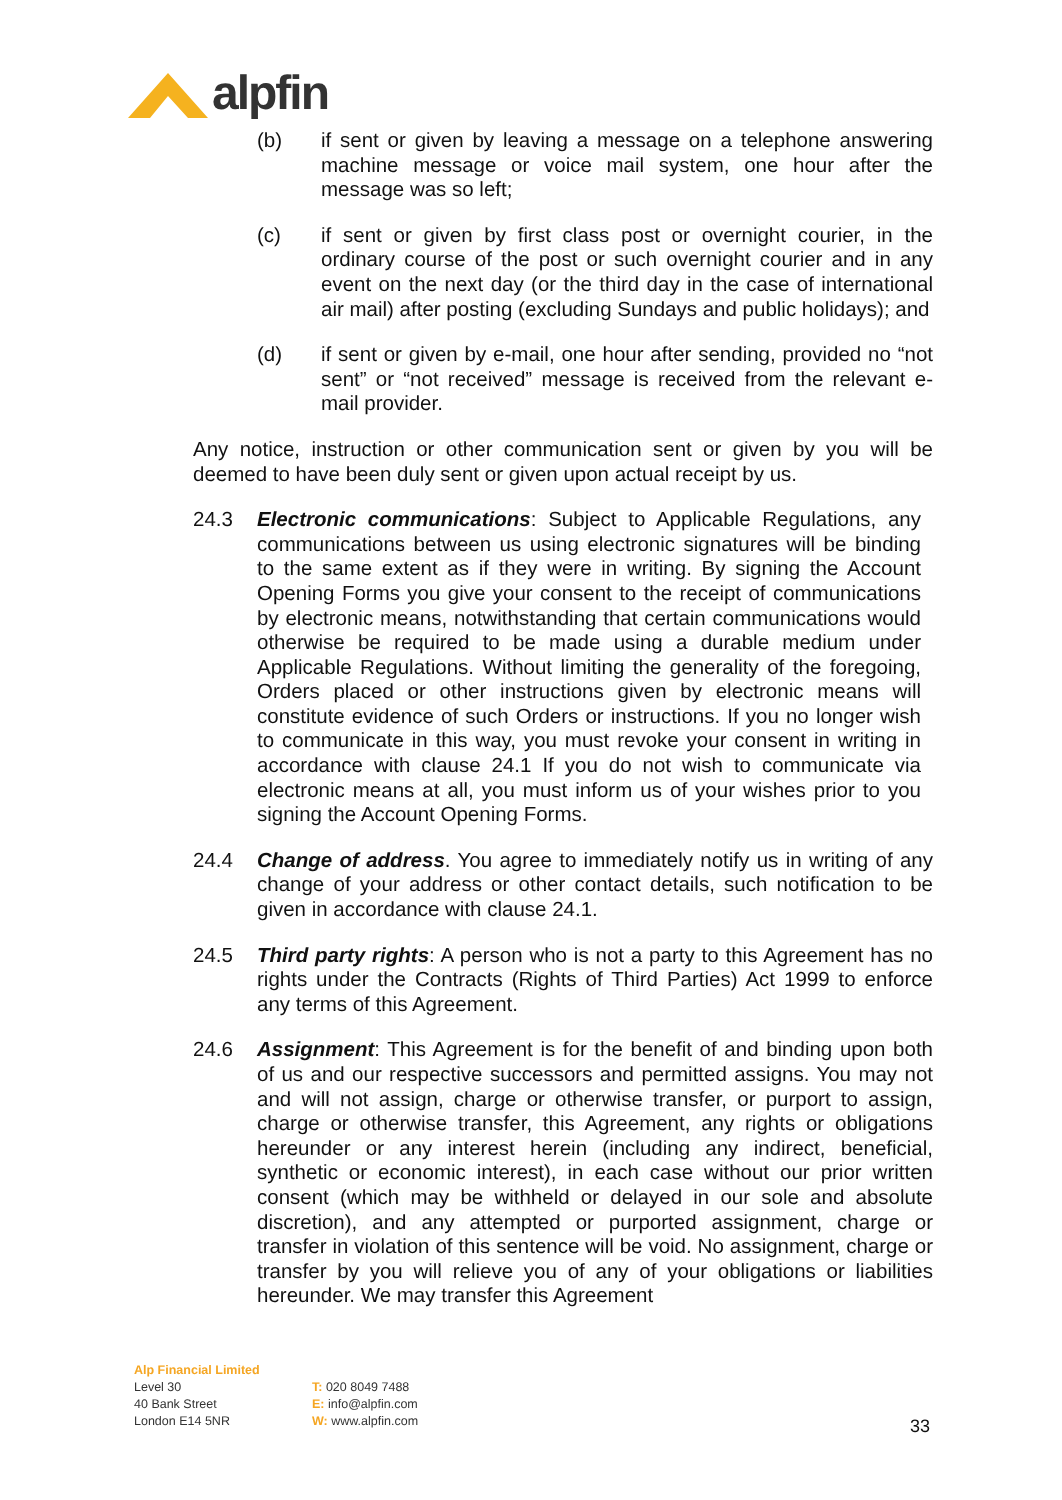alpfin
(b) if sent or given by leaving a message on a telephone answering machine message or voice mail system, one hour after the message was so left;
(c) if sent or given by first class post or overnight courier, in the ordinary course of the post or such overnight courier and in any event on the next day (or the third day in the case of international air mail) after posting (excluding Sundays and public holidays); and
(d) if sent or given by e-mail, one hour after sending, provided no “not sent” or “not received” message is received from the relevant e-mail provider.
Any notice, instruction or other communication sent or given by you will be deemed to have been duly sent or given upon actual receipt by us.
24.3 Electronic communications: Subject to Applicable Regulations, any communications between us using electronic signatures will be binding to the same extent as if they were in writing. By signing the Account Opening Forms you give your consent to the receipt of communications by electronic means, notwithstanding that certain communications would otherwise be required to be made using a durable medium under Applicable Regulations. Without limiting the generality of the foregoing, Orders placed or other instructions given by electronic means will constitute evidence of such Orders or instructions. If you no longer wish to communicate in this way, you must revoke your consent in writing in accordance with clause 24.1 If you do not wish to communicate via electronic means at all, you must inform us of your wishes prior to you signing the Account Opening Forms.
24.4 Change of address. You agree to immediately notify us in writing of any change of your address or other contact details, such notification to be given in accordance with clause 24.1.
24.5 Third party rights: A person who is not a party to this Agreement has no rights under the Contracts (Rights of Third Parties) Act 1999 to enforce any terms of this Agreement.
24.6 Assignment: This Agreement is for the benefit of and binding upon both of us and our respective successors and permitted assigns. You may not and will not assign, charge or otherwise transfer, or purport to assign, charge or otherwise transfer, this Agreement, any rights or obligations hereunder or any interest herein (including any indirect, beneficial, synthetic or economic interest), in each case without our prior written consent (which may be withheld or delayed in our sole and absolute discretion), and any attempted or purported assignment, charge or transfer in violation of this sentence will be void. No assignment, charge or transfer by you will relieve you of any of your obligations or liabilities hereunder. We may transfer this Agreement
Alp Financial Limited
Level 30
40 Bank Street
London E14 5NR
T: 020 8049 7488
E: info@alpfin.com
W: www.alpfin.com
33